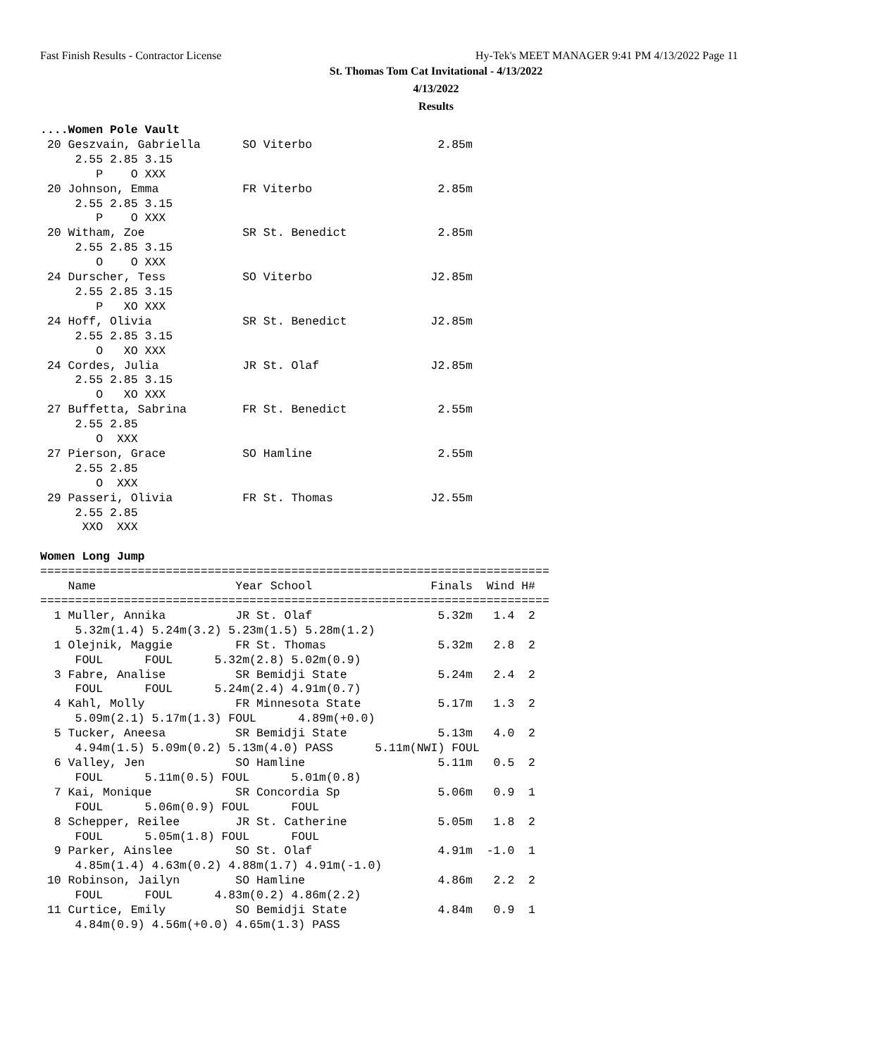Fast Finish Results - Contractor License
Hy-Tek's MEET MANAGER 9:41 PM 4/13/2022 Page 11
St. Thomas Tom Cat Invitational - 4/13/2022
4/13/2022
Results
....Women Pole Vault
 20 Geszvain, Gabriella      SO Viterbo                  2.85m
     2.55 2.85 3.15
        P    O XXX
 20 Johnson, Emma            FR Viterbo                  2.85m
     2.55 2.85 3.15
        P    O XXX
 20 Witham, Zoe              SR St. Benedict             2.85m
     2.55 2.85 3.15
        O    O XXX
 24 Durscher, Tess           SO Viterbo                 J2.85m
     2.55 2.85 3.15
        P   XO XXX
 24 Hoff, Olivia             SR St. Benedict            J2.85m
     2.55 2.85 3.15
        O   XO XXX
 24 Cordes, Julia            JR St. Olaf                J2.85m
     2.55 2.85 3.15
        O   XO XXX
 27 Buffetta, Sabrina        FR St. Benedict             2.55m
     2.55 2.85
        O  XXX
 27 Pierson, Grace           SO Hamline                  2.55m
     2.55 2.85
        O  XXX
 29 Passeri, Olivia          FR St. Thomas              J2.55m
     2.55 2.85
      XXO  XXX

Women Long Jump
=========================================================================
    Name                    Year School                 Finals  Wind H#
=========================================================================
  1 Muller, Annika          JR St. Olaf                  5.32m   1.4  2
     5.32m(1.4) 5.24m(3.2) 5.23m(1.5) 5.28m(1.2)
  1 Olejnik, Maggie         FR St. Thomas                5.32m   2.8  2
     FOUL      FOUL      5.32m(2.8) 5.02m(0.9)
  3 Fabre, Analise          SR Bemidji State             5.24m   2.4  2
     FOUL      FOUL      5.24m(2.4) 4.91m(0.7)
  4 Kahl, Molly             FR Minnesota State           5.17m   1.3  2
     5.09m(2.1) 5.17m(1.3) FOUL      4.89m(+0.0)
  5 Tucker, Aneesa          SR Bemidji State             5.13m   4.0  2
     4.94m(1.5) 5.09m(0.2) 5.13m(4.0) PASS      5.11m(NWI) FOUL
  6 Valley, Jen             SO Hamline                   5.11m   0.5  2
     FOUL      5.11m(0.5) FOUL      5.01m(0.8)
  7 Kai, Monique            SR Concordia Sp              5.06m   0.9  1
     FOUL      5.06m(0.9) FOUL      FOUL
  8 Schepper, Reilee        JR St. Catherine             5.05m   1.8  2
     FOUL      5.05m(1.8) FOUL      FOUL
  9 Parker, Ainslee         SO St. Olaf                  4.91m  -1.0  1
     4.85m(1.4) 4.63m(0.2) 4.88m(1.7) 4.91m(-1.0)
 10 Robinson, Jailyn        SO Hamline                   4.86m   2.2  2
     FOUL      FOUL      4.83m(0.2) 4.86m(2.2)
 11 Curtice, Emily          SO Bemidji State             4.84m   0.9  1
     4.84m(0.9) 4.56m(+0.0) 4.65m(1.3) PASS